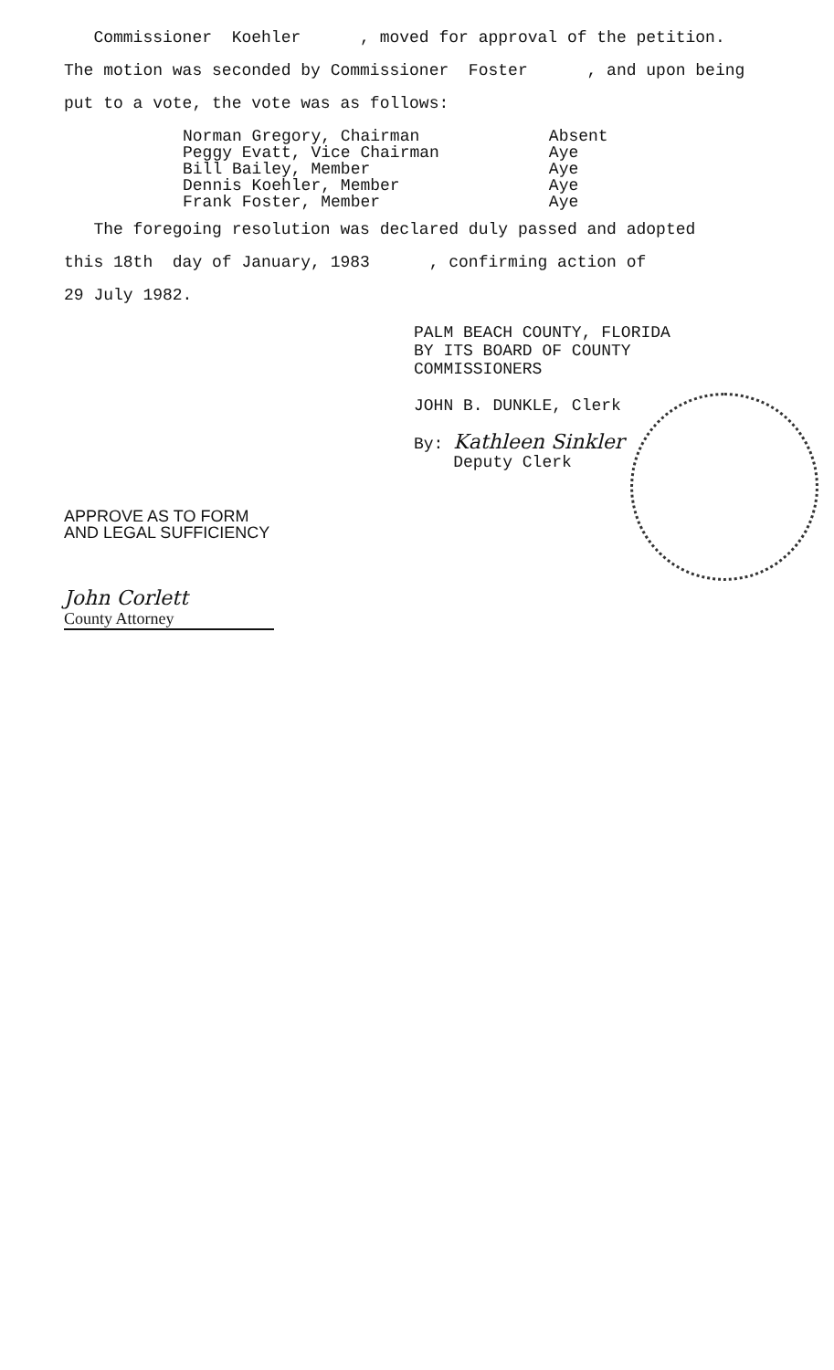Commissioner Koehler , moved for approval of the petition.
The motion was seconded by Commissioner Foster , and upon being
put to a vote, the vote was as follows:
| Norman Gregory, Chairman | Absent |
| Peggy Evatt, Vice Chairman | Aye |
| Bill Bailey, Member | Aye |
| Dennis Koehler, Member | Aye |
| Frank Foster, Member | Aye |
The foregoing resolution was declared duly passed and adopted
this 18th day of January, 1983 , confirming action of
29 July 1982.
PALM BEACH COUNTY, FLORIDA
BY ITS BOARD OF COUNTY
COMMISSIONERS
JOHN B. DUNKLE, Clerk
By: Kathleen Sinkler
Deputy Clerk
APPROVE AS TO FORM
AND LEGAL SUFFICIENCY
John Corlett
County Attorney